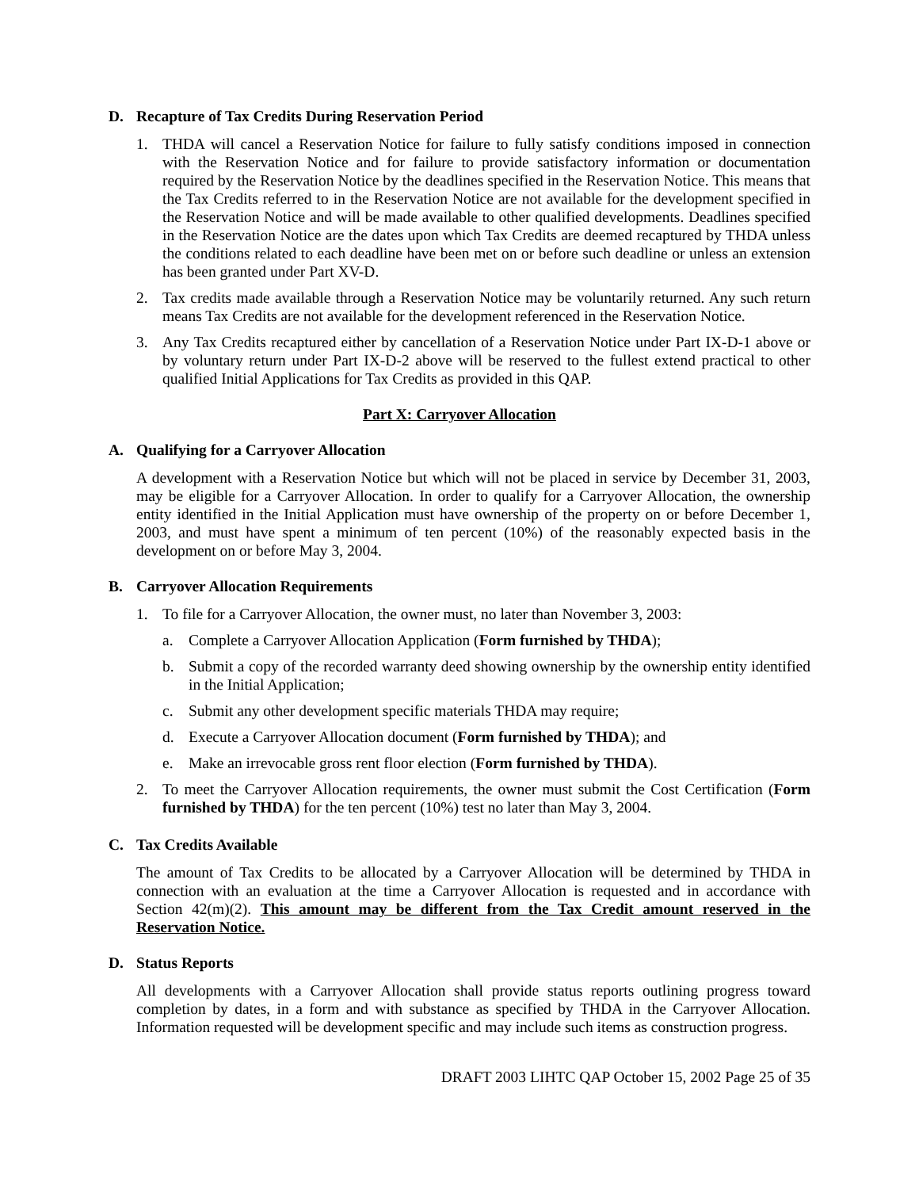D. Recapture of Tax Credits During Reservation Period
1. THDA will cancel a Reservation Notice for failure to fully satisfy conditions imposed in connection with the Reservation Notice and for failure to provide satisfactory information or documentation required by the Reservation Notice by the deadlines specified in the Reservation Notice. This means that the Tax Credits referred to in the Reservation Notice are not available for the development specified in the Reservation Notice and will be made available to other qualified developments. Deadlines specified in the Reservation Notice are the dates upon which Tax Credits are deemed recaptured by THDA unless the conditions related to each deadline have been met on or before such deadline or unless an extension has been granted under Part XV-D.
2. Tax credits made available through a Reservation Notice may be voluntarily returned. Any such return means Tax Credits are not available for the development referenced in the Reservation Notice.
3. Any Tax Credits recaptured either by cancellation of a Reservation Notice under Part IX-D-1 above or by voluntary return under Part IX-D-2 above will be reserved to the fullest extend practical to other qualified Initial Applications for Tax Credits as provided in this QAP.
Part X: Carryover Allocation
A. Qualifying for a Carryover Allocation
A development with a Reservation Notice but which will not be placed in service by December 31, 2003, may be eligible for a Carryover Allocation. In order to qualify for a Carryover Allocation, the ownership entity identified in the Initial Application must have ownership of the property on or before December 1, 2003, and must have spent a minimum of ten percent (10%) of the reasonably expected basis in the development on or before May 3, 2004.
B. Carryover Allocation Requirements
1. To file for a Carryover Allocation, the owner must, no later than November 3, 2003:
a. Complete a Carryover Allocation Application (Form furnished by THDA);
b. Submit a copy of the recorded warranty deed showing ownership by the ownership entity identified in the Initial Application;
c. Submit any other development specific materials THDA may require;
d. Execute a Carryover Allocation document (Form furnished by THDA); and
e. Make an irrevocable gross rent floor election (Form furnished by THDA).
2. To meet the Carryover Allocation requirements, the owner must submit the Cost Certification (Form furnished by THDA) for the ten percent (10%) test no later than May 3, 2004.
C. Tax Credits Available
The amount of Tax Credits to be allocated by a Carryover Allocation will be determined by THDA in connection with an evaluation at the time a Carryover Allocation is requested and in accordance with Section 42(m)(2). This amount may be different from the Tax Credit amount reserved in the Reservation Notice.
D. Status Reports
All developments with a Carryover Allocation shall provide status reports outlining progress toward completion by dates, in a form and with substance as specified by THDA in the Carryover Allocation. Information requested will be development specific and may include such items as construction progress.
DRAFT 2003 LIHTC QAP October 15, 2002 Page 25 of 35